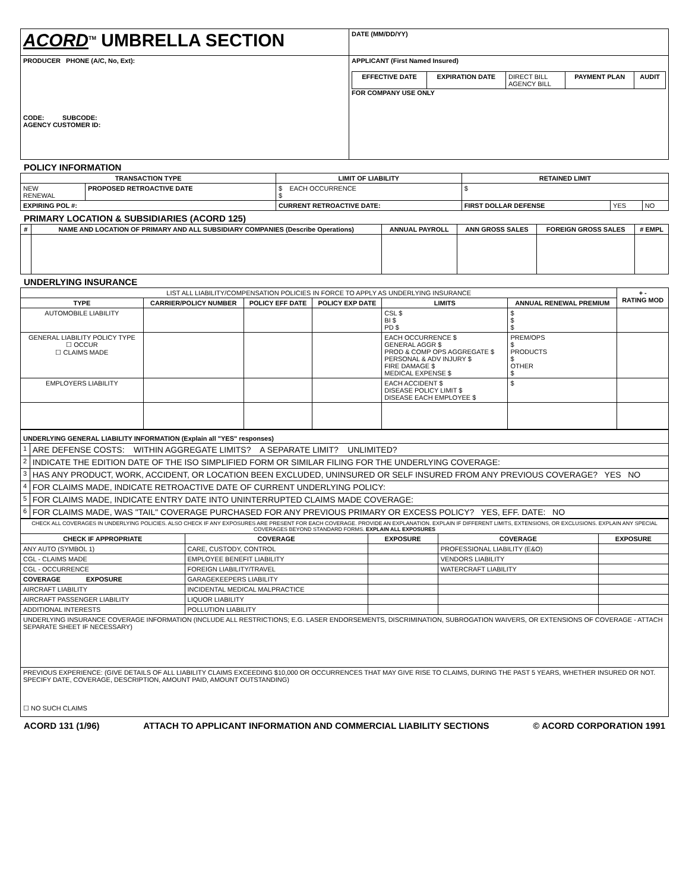| ACORD<sup>TM</sup> UMBRELLA SECTION | | DATE (MM/DD/YY) |
| PRODUCER PHONE (A/C, No, Ext): CODE: SUBCODE: AGENCY CUSTOMER ID: | APPLICANT (First Named Insured) / EFFECTIVE DATE / EXPIRATION DATE / DIRECT BILL AGENCY BILL / PAYMENT PLAN / AUDIT / FOR COMPANY USE ONLY | |
POLICY INFORMATION
| TRANSACTION TYPE | | LIMIT OF LIABILITY | RETAINED LIMIT | | |
| --- | --- | --- | --- | --- | --- |
| NEW RENEWAL | PROPOSED RETROACTIVE DATE | $ EACH OCCURRENCE $ | $ | | |
| EXPIRING POL #: | | CURRENT RETROACTIVE DATE: | FIRST DOLLAR DEFENSE | YES | NO |
PRIMARY LOCATION & SUBSIDIARIES (ACORD 125)
| # | NAME AND LOCATION OF PRIMARY AND ALL SUBSIDIARY COMPANIES (Describe Operations) | ANNUAL PAYROLL | ANN GROSS SALES | FOREIGN GROSS SALES | # EMPL |
| --- | --- | --- | --- | --- | --- |
UNDERLYING INSURANCE
| LIST ALL LIABILITY/COMPENSATION POLICIES IN FORCE TO APPLY AS UNDERLYING INSURANCE | | | | | | + - RATING MOD |
| TYPE | CARRIER/POLICY NUMBER | POLICY EFF DATE | POLICY EXP DATE | LIMITS | ANNUAL RENEWAL PREMIUM | |
| AUTOMOBILE LIABILITY | | | | CSL $ BI $ PD $ | $ $ $ | |
| GENERAL LIABILITY POLICY TYPE ☐ OCCUR ☐ CLAIMS MADE | | | | EACH OCCURRENCE $ GENERAL AGGR $ PROD & COMP OPS AGGREGATE $ PERSONAL & ADV INJURY $ FIRE DAMAGE $ MEDICAL EXPENSE $ | PREM/OPS $ PRODUCTS $ OTHER $ | |
| EMPLOYERS LIABILITY | | | | EACH ACCIDENT $ DISEASE POLICY LIMIT $ DISEASE EACH EMPLOYEE $ | $ | |
| UNDERLYING GENERAL LIABILITY INFORMATION (Explain all "YES" responses) | |
| 1 | ARE DEFENSE COSTS: WITHIN AGGREGATE LIMITS? A SEPARATE LIMIT? UNLIMITED? |
| 2 | INDICATE THE EDITION DATE OF THE ISO SIMPLIFIED FORM OR SIMILAR FILING FOR THE UNDERLYING COVERAGE: |
| 3 | HAS ANY PRODUCT, WORK, ACCIDENT, OR LOCATION BEEN EXCLUDED, UNINSURED OR SELF INSURED FROM ANY PREVIOUS COVERAGE? YES NO |
| 4 | FOR CLAIMS MADE, INDICATE RETROACTIVE DATE OF CURRENT UNDERLYING POLICY: |
| 5 | FOR CLAIMS MADE, INDICATE ENTRY DATE INTO UNINTERRUPTED CLAIMS MADE COVERAGE: |
| 6 | FOR CLAIMS MADE, WAS "TAIL" COVERAGE PURCHASED FOR ANY PREVIOUS PRIMARY OR EXCESS POLICY? YES, EFF. DATE: NO |
| CHECK ALL COVERAGES IN UNDERLYING POLICIES. ALSO CHECK IF ANY EXPOSURES ARE PRESENT FOR EACH COVERAGE. PROVIDE AN EXPLANATION. EXPLAIN IF DIFFERENT LIMITS, EXTENSIONS, OR EXCLUSIONS. EXPLAIN ANY SPECIAL COVERAGES BEYOND STANDARD FORMS. EXPLAIN ALL EXPOSURES | | | | |
| CHECK IF APPROPRIATE | COVERAGE | EXPOSURE | COVERAGE | EXPOSURE |
| ANY AUTO (SYMBOL 1) | CARE, CUSTODY, CONTROL | | PROFESSIONAL LIABILITY (E&O) | |
| CGL - CLAIMS MADE | EMPLOYEE BENEFIT LIABILITY | | VENDORS LIABILITY | |
| CGL - OCCURRENCE | FOREIGN LIABILITY/TRAVEL | | WATERCRAFT LIABILITY | |
| COVERAGE EXPOSURE | GARAGEKEEPERS LIABILITY | | | |
| AIRCRAFT LIABILITY | INCIDENTAL MEDICAL MALPRACTICE | | | |
| AIRCRAFT PASSENGER LIABILITY | LIQUOR LIABILITY | | | |
| ADDITIONAL INTERESTS | POLLUTION LIABILITY | | | |
| UNDERLYING INSURANCE COVERAGE INFORMATION (INCLUDE ALL RESTRICTIONS; E.G. LASER ENDORSEMENTS, DISCRIMINATION, SUBROGATION WAIVERS, OR EXTENSIONS OF COVERAGE - ATTACH SEPARATE SHEET IF NECESSARY) | | | | |
| PREVIOUS EXPERIENCE: (GIVE DETAILS OF ALL LIABILITY CLAIMS EXCEEDING $10,000 OR OCCURRENCES THAT MAY GIVE RISE TO CLAIMS, DURING THE PAST 5 YEARS, WHETHER INSURED OR NOT. SPECIFY DATE, COVERAGE, DESCRIPTION, AMOUNT PAID, AMOUNT OUTSTANDING) ☐ NO SUCH CLAIMS | | | | |
ACORD 131 (1/96) ATTACH TO APPLICANT INFORMATION AND COMMERCIAL LIABILITY SECTIONS © ACORD CORPORATION 1991